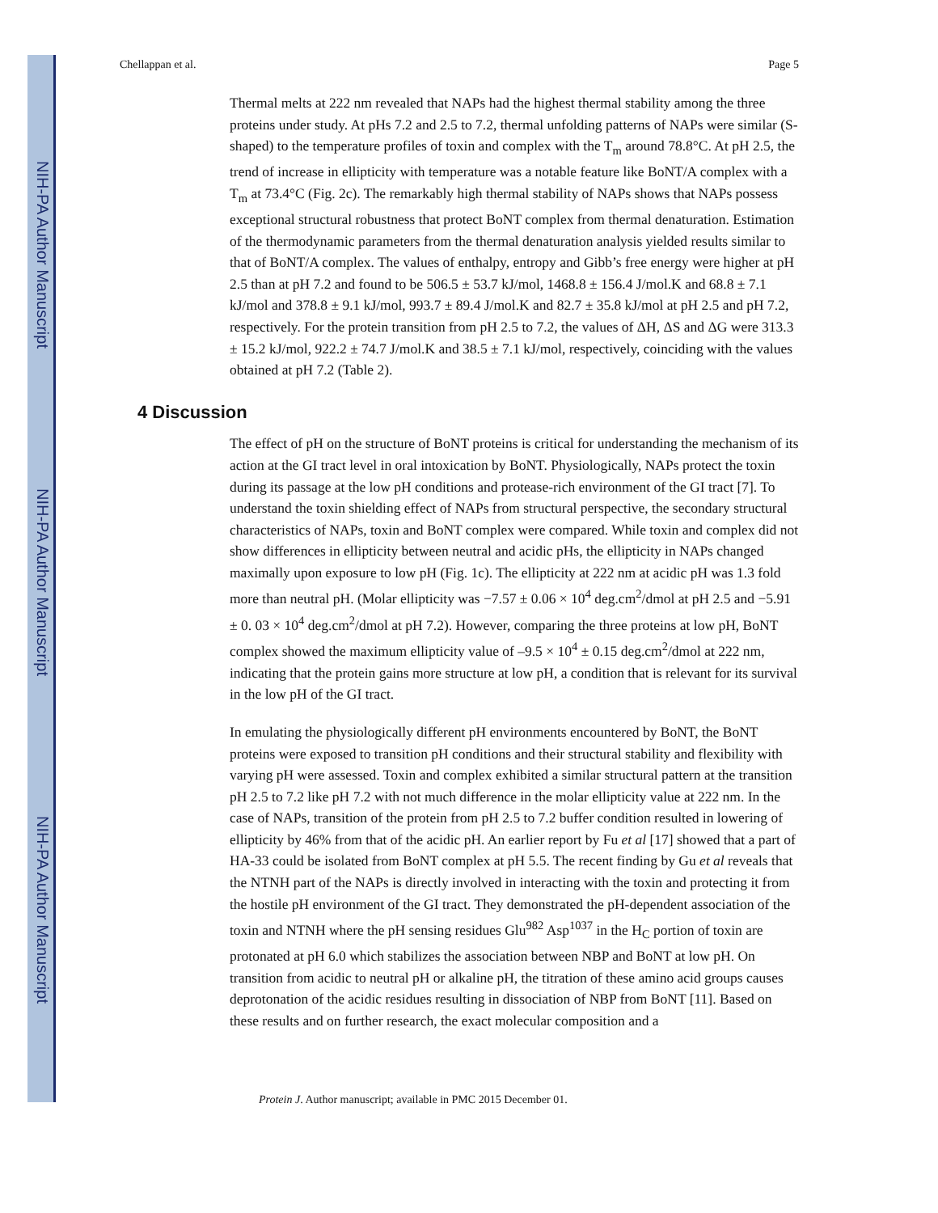NIH-PA Author Manuscript
NIH-PA Author Manuscript
NIH-PA Author Manuscript
Chellappan et al. Page 5
Thermal melts at 222 nm revealed that NAPs had the highest thermal stability among the three proteins under study. At pHs 7.2 and 2.5 to 7.2, thermal unfolding patterns of NAPs were similar (S-shaped) to the temperature profiles of toxin and complex with the T<sub>m</sub> around 78.8°C. At pH 2.5, the trend of increase in ellipticity with temperature was a notable feature like BoNT/A complex with a T<sub>m</sub> at 73.4°C (Fig. 2c). The remarkably high thermal stability of NAPs shows that NAPs possess exceptional structural robustness that protect BoNT complex from thermal denaturation. Estimation of the thermodynamic parameters from the thermal denaturation analysis yielded results similar to that of BoNT/A complex. The values of enthalpy, entropy and Gibb’s free energy were higher at pH 2.5 than at pH 7.2 and found to be 506.5 ± 53.7 kJ/mol, 1468.8 ± 156.4 J/mol.K and 68.8 ± 7.1 kJ/mol and 378.8 ± 9.1 kJ/mol, 993.7 ± 89.4 J/mol.K and 82.7 ± 35.8 kJ/mol at pH 2.5 and pH 7.2, respectively. For the protein transition from pH 2.5 to 7.2, the values of ΔH, ΔS and ΔG were 313.3 ± 15.2 kJ/mol, 922.2 ± 74.7 J/mol.K and 38.5 ± 7.1 kJ/mol, respectively, coinciding with the values obtained at pH 7.2 (Table 2).
4 Discussion
The effect of pH on the structure of BoNT proteins is critical for understanding the mechanism of its action at the GI tract level in oral intoxication by BoNT. Physiologically, NAPs protect the toxin during its passage at the low pH conditions and protease-rich environment of the GI tract [7]. To understand the toxin shielding effect of NAPs from structural perspective, the secondary structural characteristics of NAPs, toxin and BoNT complex were compared. While toxin and complex did not show differences in ellipticity between neutral and acidic pHs, the ellipticity in NAPs changed maximally upon exposure to low pH (Fig. 1c). The ellipticity at 222 nm at acidic pH was 1.3 fold more than neutral pH. (Molar ellipticity was −7.57 ± 0.06 × 10<sup>4</sup> deg.cm<sup>2</sup>/dmol at pH 2.5 and −5.91 ± 0. 03 × 10<sup>4</sup> deg.cm<sup>2</sup>/dmol at pH 7.2). However, comparing the three proteins at low pH, BoNT complex showed the maximum ellipticity value of –9.5 × 10<sup>4</sup> ± 0.15 deg.cm<sup>2</sup>/dmol at 222 nm, indicating that the protein gains more structure at low pH, a condition that is relevant for its survival in the low pH of the GI tract.
In emulating the physiologically different pH environments encountered by BoNT, the BoNT proteins were exposed to transition pH conditions and their structural stability and flexibility with varying pH were assessed. Toxin and complex exhibited a similar structural pattern at the transition pH 2.5 to 7.2 like pH 7.2 with not much difference in the molar ellipticity value at 222 nm. In the case of NAPs, transition of the protein from pH 2.5 to 7.2 buffer condition resulted in lowering of ellipticity by 46% from that of the acidic pH. An earlier report by Fu et al [17] showed that a part of HA-33 could be isolated from BoNT complex at pH 5.5. The recent finding by Gu et al reveals that the NTNH part of the NAPs is directly involved in interacting with the toxin and protecting it from the hostile pH environment of the GI tract. They demonstrated the pH-dependent association of the toxin and NTNH where the pH sensing residues Glu<sup>982</sup> Asp<sup>1037</sup> in the H<sub>C</sub> portion of toxin are protonated at pH 6.0 which stabilizes the association between NBP and BoNT at low pH. On transition from acidic to neutral pH or alkaline pH, the titration of these amino acid groups causes deprotonation of the acidic residues resulting in dissociation of NBP from BoNT [11]. Based on these results and on further research, the exact molecular composition and a
Protein J. Author manuscript; available in PMC 2015 December 01.